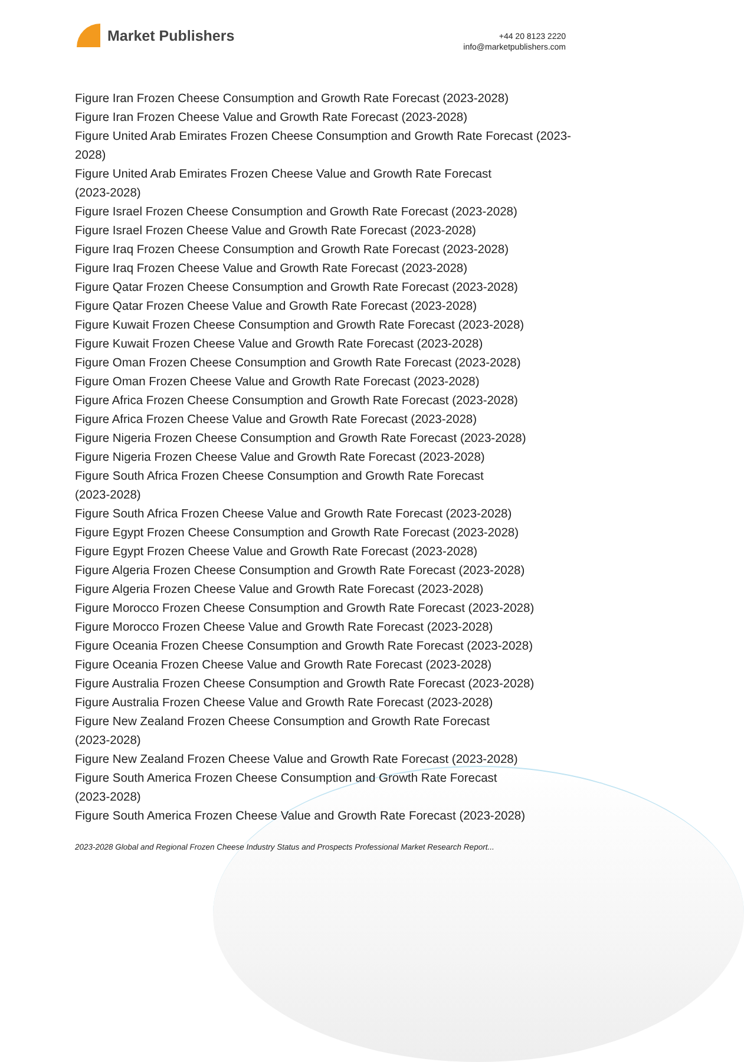Market Publishers
+44 20 8123 2220
info@marketpublishers.com
Figure Iran Frozen Cheese Consumption and Growth Rate Forecast (2023-2028)
Figure Iran Frozen Cheese Value and Growth Rate Forecast (2023-2028)
Figure United Arab Emirates Frozen Cheese Consumption and Growth Rate Forecast (2023-2028)
Figure United Arab Emirates Frozen Cheese Value and Growth Rate Forecast
(2023-2028)
Figure Israel Frozen Cheese Consumption and Growth Rate Forecast (2023-2028)
Figure Israel Frozen Cheese Value and Growth Rate Forecast (2023-2028)
Figure Iraq Frozen Cheese Consumption and Growth Rate Forecast (2023-2028)
Figure Iraq Frozen Cheese Value and Growth Rate Forecast (2023-2028)
Figure Qatar Frozen Cheese Consumption and Growth Rate Forecast (2023-2028)
Figure Qatar Frozen Cheese Value and Growth Rate Forecast (2023-2028)
Figure Kuwait Frozen Cheese Consumption and Growth Rate Forecast (2023-2028)
Figure Kuwait Frozen Cheese Value and Growth Rate Forecast (2023-2028)
Figure Oman Frozen Cheese Consumption and Growth Rate Forecast (2023-2028)
Figure Oman Frozen Cheese Value and Growth Rate Forecast (2023-2028)
Figure Africa Frozen Cheese Consumption and Growth Rate Forecast (2023-2028)
Figure Africa Frozen Cheese Value and Growth Rate Forecast (2023-2028)
Figure Nigeria Frozen Cheese Consumption and Growth Rate Forecast (2023-2028)
Figure Nigeria Frozen Cheese Value and Growth Rate Forecast (2023-2028)
Figure South Africa Frozen Cheese Consumption and Growth Rate Forecast
(2023-2028)
Figure South Africa Frozen Cheese Value and Growth Rate Forecast (2023-2028)
Figure Egypt Frozen Cheese Consumption and Growth Rate Forecast (2023-2028)
Figure Egypt Frozen Cheese Value and Growth Rate Forecast (2023-2028)
Figure Algeria Frozen Cheese Consumption and Growth Rate Forecast (2023-2028)
Figure Algeria Frozen Cheese Value and Growth Rate Forecast (2023-2028)
Figure Morocco Frozen Cheese Consumption and Growth Rate Forecast (2023-2028)
Figure Morocco Frozen Cheese Value and Growth Rate Forecast (2023-2028)
Figure Oceania Frozen Cheese Consumption and Growth Rate Forecast (2023-2028)
Figure Oceania Frozen Cheese Value and Growth Rate Forecast (2023-2028)
Figure Australia Frozen Cheese Consumption and Growth Rate Forecast (2023-2028)
Figure Australia Frozen Cheese Value and Growth Rate Forecast (2023-2028)
Figure New Zealand Frozen Cheese Consumption and Growth Rate Forecast
(2023-2028)
Figure New Zealand Frozen Cheese Value and Growth Rate Forecast (2023-2028)
Figure South America Frozen Cheese Consumption and Growth Rate Forecast
(2023-2028)
Figure South America Frozen Cheese Value and Growth Rate Forecast (2023-2028)
2023-2028 Global and Regional Frozen Cheese Industry Status and Prospects Professional Market Research Report...